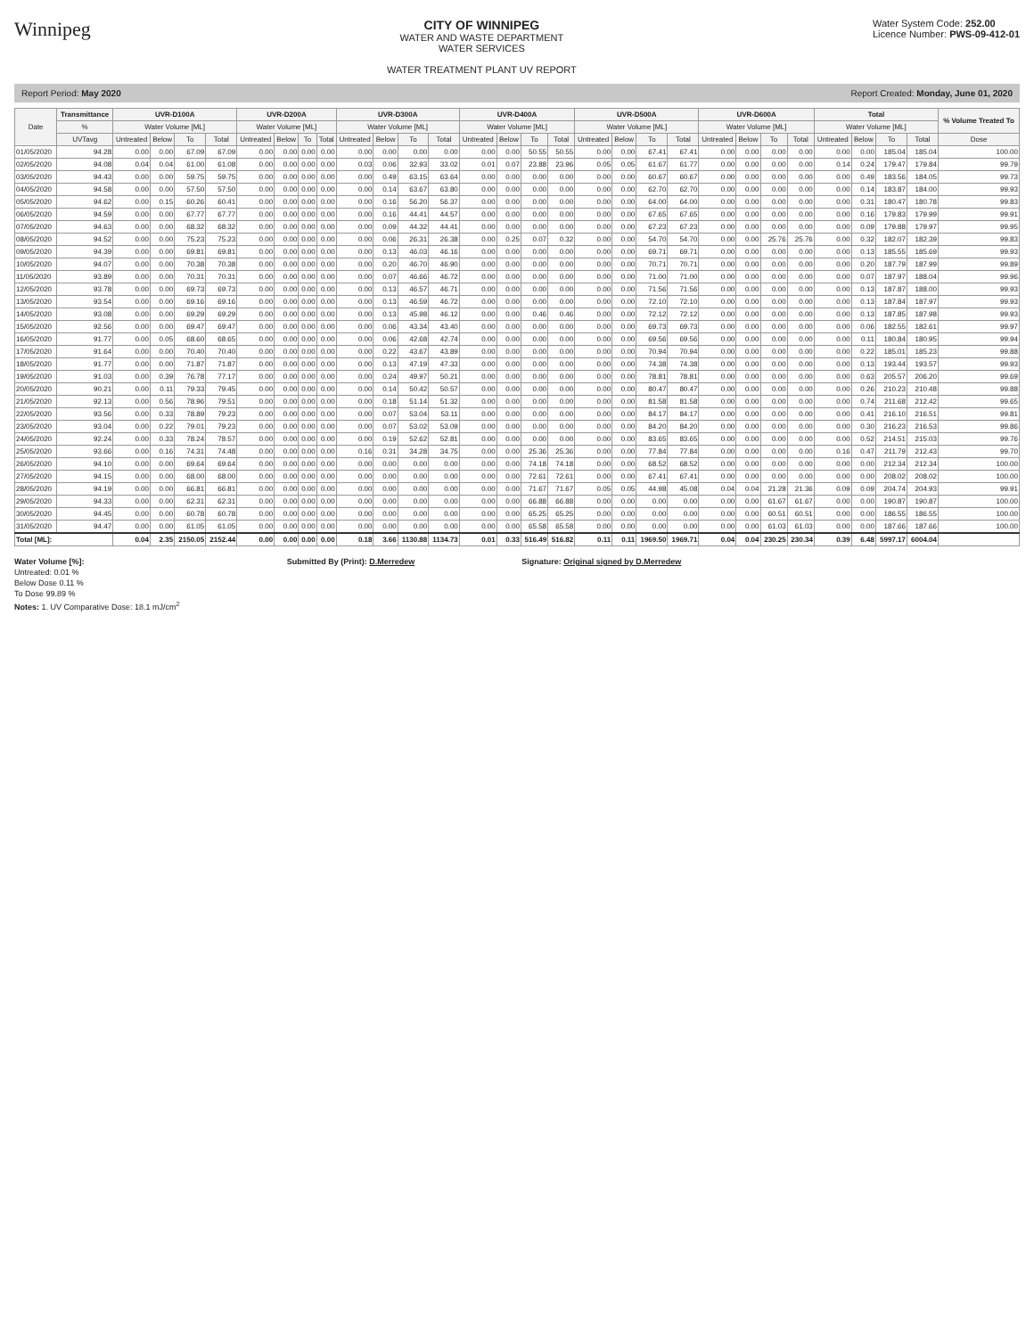Winnipeg
CITY OF WINNIPEG
WATER AND WASTE DEPARTMENT
WATER SERVICES
WATER TREATMENT PLANT UV REPORT
Water System Code: 252.00
Licence Number: PWS-09-412-01
Report Period: May 2020 Report Created: Monday, June 01, 2020
| Date | Transmittance | UVR-D100A | | | | UVR-D200A | | | | UVR-D300A | | | | UVR-D400A | | | | UVR-D500A | | | | UVR-D600A | | | | Total | | | | % Volume Treated To |
| --- | --- | --- | --- | --- | --- | --- | --- | --- | --- | --- | --- | --- | --- | --- | --- | --- | --- | --- | --- | --- | --- | --- | --- | --- | --- | --- | --- | --- | --- | --- |
| | % | Water Volume [ML] | | | | Water Volume [ML] | | | | Water Volume [ML] | | | | Water Volume [ML] | | | | Water Volume [ML] | | | | Water Volume [ML] | | | | Water Volume [ML] | | | | |
| | UVTavg | Untreated | Below | To | Total | Untreated | Below | To | Total | Untreated | Below | To | Total | Untreated | Below | To | Total | Untreated | Below | To | Total | Untreated | Below | To | Total | Untreated | Below | To | Total | Dose |
| 01/05/2020 | 94.28 | 0.00 | 0.00 | 67.09 | 67.09 | 0.00 | 0.00 | 0.00 | 0.00 | 0.00 | 0.00 | 0.00 | 0.00 | 0.00 | 0.00 | 50.55 | 50.55 | 0.00 | 0.00 | 67.41 | 67.41 | 0.00 | 0.00 | 0.00 | 0.00 | 0.00 | 0.00 | 185.04 | 185.04 | 100.00 |
| 02/05/2020 | 94.08 | 0.04 | 0.04 | 61.00 | 61.08 | 0.00 | 0.00 | 0.00 | 0.00 | 0.03 | 0.06 | 32.93 | 33.02 | 0.01 | 0.07 | 23.88 | 23.96 | 0.05 | 0.05 | 61.67 | 61.77 | 0.00 | 0.00 | 0.00 | 0.00 | 0.14 | 0.24 | 179.47 | 179.84 | 99.79 |
| 03/05/2020 | 94.43 | 0.00 | 0.00 | 59.75 | 59.75 | 0.00 | 0.00 | 0.00 | 0.00 | 0.00 | 0.49 | 63.15 | 63.64 | 0.00 | 0.00 | 0.00 | 0.00 | 0.00 | 0.00 | 60.67 | 60.67 | 0.00 | 0.00 | 0.00 | 0.00 | 0.00 | 0.49 | 183.56 | 184.05 | 99.73 |
| 04/05/2020 | 94.58 | 0.00 | 0.00 | 57.50 | 57.50 | 0.00 | 0.00 | 0.00 | 0.00 | 0.00 | 0.14 | 63.67 | 63.80 | 0.00 | 0.00 | 0.00 | 0.00 | 0.00 | 0.00 | 62.70 | 62.70 | 0.00 | 0.00 | 0.00 | 0.00 | 0.00 | 0.14 | 183.87 | 184.00 | 99.93 |
| 05/05/2020 | 94.62 | 0.00 | 0.15 | 60.26 | 60.41 | 0.00 | 0.00 | 0.00 | 0.00 | 0.00 | 0.16 | 56.20 | 56.37 | 0.00 | 0.00 | 0.00 | 0.00 | 0.00 | 0.00 | 64.00 | 64.00 | 0.00 | 0.00 | 0.00 | 0.00 | 0.00 | 0.31 | 180.47 | 180.78 | 99.83 |
| 06/05/2020 | 94.59 | 0.00 | 0.00 | 67.77 | 67.77 | 0.00 | 0.00 | 0.00 | 0.00 | 0.00 | 0.16 | 44.41 | 44.57 | 0.00 | 0.00 | 0.00 | 0.00 | 0.00 | 0.00 | 67.65 | 67.65 | 0.00 | 0.00 | 0.00 | 0.00 | 0.00 | 0.16 | 179.83 | 179.99 | 99.91 |
| 07/05/2020 | 94.63 | 0.00 | 0.00 | 68.32 | 68.32 | 0.00 | 0.00 | 0.00 | 0.00 | 0.00 | 0.09 | 44.32 | 44.41 | 0.00 | 0.00 | 0.00 | 0.00 | 0.00 | 0.00 | 67.23 | 67.23 | 0.00 | 0.00 | 0.00 | 0.00 | 0.00 | 0.09 | 179.88 | 179.97 | 99.95 |
| 08/05/2020 | 94.52 | 0.00 | 0.00 | 75.23 | 75.23 | 0.00 | 0.00 | 0.00 | 0.00 | 0.00 | 0.06 | 26.31 | 26.38 | 0.00 | 0.25 | 0.07 | 0.32 | 0.00 | 0.00 | 54.70 | 54.70 | 0.00 | 0.00 | 25.76 | 25.76 | 0.00 | 0.32 | 182.07 | 182.39 | 99.83 |
| 09/05/2020 | 94.39 | 0.00 | 0.00 | 69.81 | 69.81 | 0.00 | 0.00 | 0.00 | 0.00 | 0.00 | 0.13 | 46.03 | 46.16 | 0.00 | 0.00 | 0.00 | 0.00 | 0.00 | 0.00 | 69.71 | 69.71 | 0.00 | 0.00 | 0.00 | 0.00 | 0.00 | 0.13 | 185.55 | 185.69 | 99.93 |
| 10/05/2020 | 94.07 | 0.00 | 0.00 | 70.38 | 70.38 | 0.00 | 0.00 | 0.00 | 0.00 | 0.00 | 0.20 | 46.70 | 46.90 | 0.00 | 0.00 | 0.00 | 0.00 | 0.00 | 0.00 | 70.71 | 70.71 | 0.00 | 0.00 | 0.00 | 0.00 | 0.00 | 0.20 | 187.79 | 187.99 | 99.89 |
| 11/05/2020 | 93.89 | 0.00 | 0.00 | 70.31 | 70.31 | 0.00 | 0.00 | 0.00 | 0.00 | 0.00 | 0.07 | 46.66 | 46.72 | 0.00 | 0.00 | 0.00 | 0.00 | 0.00 | 0.00 | 71.00 | 71.00 | 0.00 | 0.00 | 0.00 | 0.00 | 0.00 | 0.07 | 187.97 | 188.04 | 99.96 |
| 12/05/2020 | 93.78 | 0.00 | 0.00 | 69.73 | 69.73 | 0.00 | 0.00 | 0.00 | 0.00 | 0.00 | 0.13 | 46.57 | 46.71 | 0.00 | 0.00 | 0.00 | 0.00 | 0.00 | 0.00 | 71.56 | 71.56 | 0.00 | 0.00 | 0.00 | 0.00 | 0.00 | 0.13 | 187.87 | 188.00 | 99.93 |
| 13/05/2020 | 93.54 | 0.00 | 0.00 | 69.16 | 69.16 | 0.00 | 0.00 | 0.00 | 0.00 | 0.00 | 0.13 | 46.59 | 46.72 | 0.00 | 0.00 | 0.00 | 0.00 | 0.00 | 0.00 | 72.10 | 72.10 | 0.00 | 0.00 | 0.00 | 0.00 | 0.00 | 0.13 | 187.84 | 187.97 | 99.93 |
| 14/05/2020 | 93.08 | 0.00 | 0.00 | 69.29 | 69.29 | 0.00 | 0.00 | 0.00 | 0.00 | 0.00 | 0.13 | 45.98 | 46.12 | 0.00 | 0.00 | 0.46 | 0.46 | 0.00 | 0.00 | 72.12 | 72.12 | 0.00 | 0.00 | 0.00 | 0.00 | 0.00 | 0.13 | 187.85 | 187.98 | 99.93 |
| 15/05/2020 | 92.56 | 0.00 | 0.00 | 69.47 | 69.47 | 0.00 | 0.00 | 0.00 | 0.00 | 0.00 | 0.06 | 43.34 | 43.40 | 0.00 | 0.00 | 0.00 | 0.00 | 0.00 | 0.00 | 69.73 | 69.73 | 0.00 | 0.00 | 0.00 | 0.00 | 0.00 | 0.06 | 182.55 | 182.61 | 99.97 |
| 16/05/2020 | 91.77 | 0.00 | 0.05 | 68.60 | 68.65 | 0.00 | 0.00 | 0.00 | 0.00 | 0.00 | 0.06 | 42.68 | 42.74 | 0.00 | 0.00 | 0.00 | 0.00 | 0.00 | 0.00 | 69.56 | 69.56 | 0.00 | 0.00 | 0.00 | 0.00 | 0.00 | 0.11 | 180.84 | 180.95 | 99.94 |
| 17/05/2020 | 91.64 | 0.00 | 0.00 | 70.40 | 70.40 | 0.00 | 0.00 | 0.00 | 0.00 | 0.00 | 0.22 | 43.67 | 43.89 | 0.00 | 0.00 | 0.00 | 0.00 | 0.00 | 0.00 | 70.94 | 70.94 | 0.00 | 0.00 | 0.00 | 0.00 | 0.00 | 0.22 | 185.01 | 185.23 | 99.88 |
| 18/05/2020 | 91.77 | 0.00 | 0.00 | 71.87 | 71.87 | 0.00 | 0.00 | 0.00 | 0.00 | 0.00 | 0.13 | 47.19 | 47.33 | 0.00 | 0.00 | 0.00 | 0.00 | 0.00 | 0.00 | 74.38 | 74.38 | 0.00 | 0.00 | 0.00 | 0.00 | 0.00 | 0.13 | 193.44 | 193.57 | 99.93 |
| 19/05/2020 | 91.03 | 0.00 | 0.39 | 76.78 | 77.17 | 0.00 | 0.00 | 0.00 | 0.00 | 0.00 | 0.24 | 49.97 | 50.21 | 0.00 | 0.00 | 0.00 | 0.00 | 0.00 | 0.00 | 78.81 | 78.81 | 0.00 | 0.00 | 0.00 | 0.00 | 0.00 | 0.63 | 205.57 | 206.20 | 99.69 |
| 20/05/2020 | 90.21 | 0.00 | 0.11 | 79.33 | 79.45 | 0.00 | 0.00 | 0.00 | 0.00 | 0.00 | 0.14 | 50.42 | 50.57 | 0.00 | 0.00 | 0.00 | 0.00 | 0.00 | 0.00 | 80.47 | 80.47 | 0.00 | 0.00 | 0.00 | 0.00 | 0.00 | 0.26 | 210.23 | 210.48 | 99.88 |
| 21/05/2020 | 92.13 | 0.00 | 0.56 | 78.96 | 79.51 | 0.00 | 0.00 | 0.00 | 0.00 | 0.00 | 0.18 | 51.14 | 51.32 | 0.00 | 0.00 | 0.00 | 0.00 | 0.00 | 0.00 | 81.58 | 81.58 | 0.00 | 0.00 | 0.00 | 0.00 | 0.00 | 0.74 | 211.68 | 212.42 | 99.65 |
| 22/05/2020 | 93.56 | 0.00 | 0.33 | 78.89 | 79.23 | 0.00 | 0.00 | 0.00 | 0.00 | 0.00 | 0.07 | 53.04 | 53.11 | 0.00 | 0.00 | 0.00 | 0.00 | 0.00 | 0.00 | 84.17 | 84.17 | 0.00 | 0.00 | 0.00 | 0.00 | 0.00 | 0.41 | 216.10 | 216.51 | 99.81 |
| 23/05/2020 | 93.04 | 0.00 | 0.22 | 79.01 | 79.23 | 0.00 | 0.00 | 0.00 | 0.00 | 0.00 | 0.07 | 53.02 | 53.09 | 0.00 | 0.00 | 0.00 | 0.00 | 0.00 | 0.00 | 84.20 | 84.20 | 0.00 | 0.00 | 0.00 | 0.00 | 0.00 | 0.30 | 216.23 | 216.53 | 99.86 |
| 24/05/2020 | 92.24 | 0.00 | 0.33 | 78.24 | 78.57 | 0.00 | 0.00 | 0.00 | 0.00 | 0.00 | 0.19 | 52.62 | 52.81 | 0.00 | 0.00 | 0.00 | 0.00 | 0.00 | 0.00 | 83.65 | 83.65 | 0.00 | 0.00 | 0.00 | 0.00 | 0.00 | 0.52 | 214.51 | 215.03 | 99.76 |
| 25/05/2020 | 93.66 | 0.00 | 0.16 | 74.31 | 74.48 | 0.00 | 0.00 | 0.00 | 0.00 | 0.16 | 0.31 | 34.28 | 34.75 | 0.00 | 0.00 | 25.36 | 25.36 | 0.00 | 0.00 | 77.84 | 77.84 | 0.00 | 0.00 | 0.00 | 0.00 | 0.16 | 0.47 | 211.79 | 212.43 | 99.70 |
| 26/05/2020 | 94.10 | 0.00 | 0.00 | 69.64 | 69.64 | 0.00 | 0.00 | 0.00 | 0.00 | 0.00 | 0.00 | 0.00 | 0.00 | 0.00 | 0.00 | 74.18 | 74.18 | 0.00 | 0.00 | 68.52 | 68.52 | 0.00 | 0.00 | 0.00 | 0.00 | 0.00 | 0.00 | 212.34 | 212.34 | 100.00 |
| 27/05/2020 | 94.15 | 0.00 | 0.00 | 68.00 | 68.00 | 0.00 | 0.00 | 0.00 | 0.00 | 0.00 | 0.00 | 0.00 | 0.00 | 0.00 | 0.00 | 72.61 | 72.61 | 0.00 | 0.00 | 67.41 | 67.41 | 0.00 | 0.00 | 0.00 | 0.00 | 0.00 | 0.00 | 208.02 | 208.02 | 100.00 |
| 28/05/2020 | 94.19 | 0.00 | 0.00 | 66.81 | 66.81 | 0.00 | 0.00 | 0.00 | 0.00 | 0.00 | 0.00 | 0.00 | 0.00 | 0.00 | 0.00 | 71.67 | 71.67 | 0.05 | 0.05 | 44.98 | 45.08 | 0.04 | 0.04 | 21.28 | 21.36 | 0.09 | 0.09 | 204.74 | 204.93 | 99.91 |
| 29/05/2020 | 94.33 | 0.00 | 0.00 | 62.31 | 62.31 | 0.00 | 0.00 | 0.00 | 0.00 | 0.00 | 0.00 | 0.00 | 0.00 | 0.00 | 0.00 | 66.88 | 66.88 | 0.00 | 0.00 | 0.00 | 0.00 | 0.00 | 0.00 | 61.67 | 61.67 | 0.00 | 0.00 | 190.87 | 190.87 | 100.00 |
| 30/05/2020 | 94.45 | 0.00 | 0.00 | 60.78 | 60.78 | 0.00 | 0.00 | 0.00 | 0.00 | 0.00 | 0.00 | 0.00 | 0.00 | 0.00 | 0.00 | 65.25 | 65.25 | 0.00 | 0.00 | 0.00 | 0.00 | 0.00 | 0.00 | 60.51 | 60.51 | 0.00 | 0.00 | 186.55 | 186.55 | 100.00 |
| 31/05/2020 | 94.47 | 0.00 | 0.00 | 61.05 | 61.05 | 0.00 | 0.00 | 0.00 | 0.00 | 0.00 | 0.00 | 0.00 | 0.00 | 0.00 | 0.00 | 65.58 | 65.58 | 0.00 | 0.00 | 0.00 | 0.00 | 0.00 | 0.00 | 61.03 | 61.03 | 0.00 | 0.00 | 187.66 | 187.66 | 100.00 |
| Total [ML]: | | 0.04 | 2.35 | 2150.05 | 2152.44 | 0.00 | 0.00 | 0.00 | 0.00 | 0.18 | 3.66 | 1130.88 | 1134.73 | 0.01 | 0.33 | 516.49 | 516.82 | 0.11 | 0.11 | 1969.50 | 1969.71 | 0.04 | 0.04 | 230.25 | 230.34 | 0.39 | 6.48 | 5997.17 | 6004.04 | |
Water Volume [%]:
Untreated: 0.01 %
Below Dose 0.11 %
To Dose 99.89 %
Notes: 1. UV Comparative Dose: 18.1 mJ/cm<sup>2</sup>
Submitted By (Print): D.Merredew
Signature: Original signed by D.Merredew